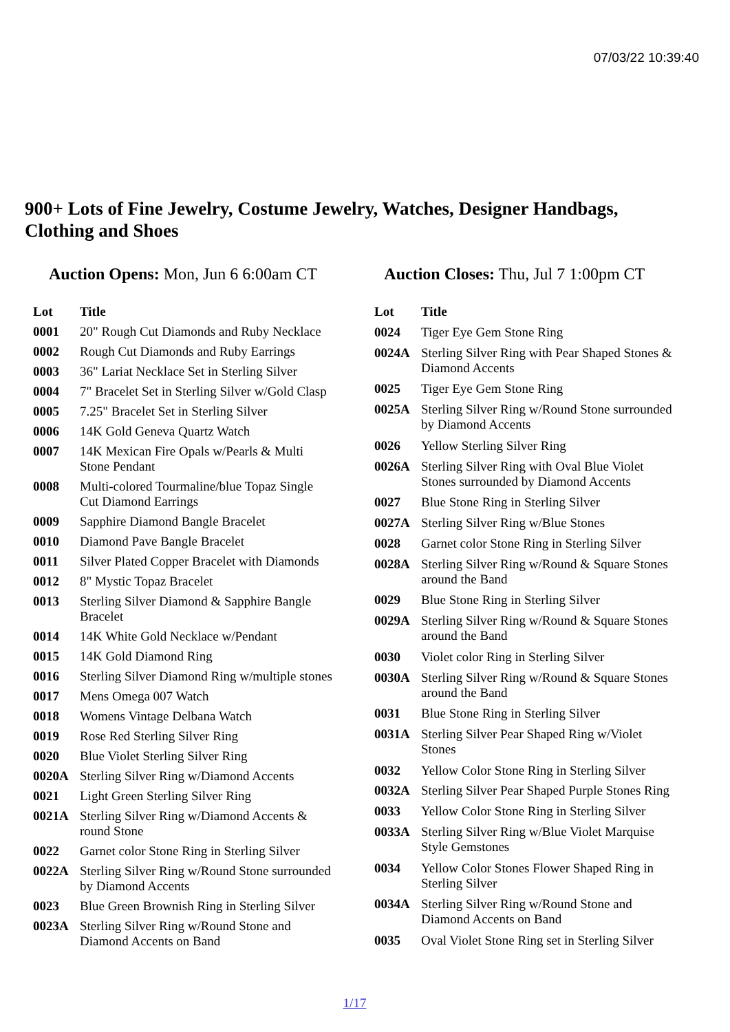07/03/22 10:39:40
900+ Lots of Fine Jewelry, Costume Jewelry, Watches, Designer Handbags, Clothing and Shoes
Auction Opens: Mon, Jun 6 6:00am CT
Auction Closes: Thu, Jul 7 1:00pm CT
| Lot | Title |
| --- | --- |
| 0001 | 20" Rough Cut Diamonds and Ruby Necklace |
| 0002 | Rough Cut Diamonds and Ruby Earrings |
| 0003 | 36" Lariat Necklace Set in Sterling Silver |
| 0004 | 7" Bracelet Set in Sterling Silver w/Gold Clasp |
| 0005 | 7.25" Bracelet Set in Sterling Silver |
| 0006 | 14K Gold Geneva Quartz Watch |
| 0007 | 14K Mexican Fire Opals w/Pearls & Multi Stone Pendant |
| 0008 | Multi-colored Tourmaline/blue Topaz Single Cut Diamond Earrings |
| 0009 | Sapphire Diamond Bangle Bracelet |
| 0010 | Diamond Pave Bangle Bracelet |
| 0011 | Silver Plated Copper Bracelet with Diamonds |
| 0012 | 8" Mystic Topaz Bracelet |
| 0013 | Sterling Silver Diamond & Sapphire Bangle Bracelet |
| 0014 | 14K White Gold Necklace w/Pendant |
| 0015 | 14K Gold Diamond Ring |
| 0016 | Sterling Silver Diamond Ring w/multiple stones |
| 0017 | Mens Omega 007 Watch |
| 0018 | Womens Vintage Delbana Watch |
| 0019 | Rose Red Sterling Silver Ring |
| 0020 | Blue Violet Sterling Silver Ring |
| 0020A | Sterling Silver Ring w/Diamond Accents |
| 0021 | Light Green Sterling Silver Ring |
| 0021A | Sterling Silver Ring w/Diamond Accents & round Stone |
| 0022 | Garnet color Stone Ring in Sterling Silver |
| 0022A | Sterling Silver Ring w/Round Stone surrounded by Diamond Accents |
| 0023 | Blue Green Brownish Ring in Sterling Silver |
| 0023A | Sterling Silver Ring w/Round Stone and Diamond Accents on Band |
| Lot | Title |
| --- | --- |
| 0024 | Tiger Eye Gem Stone Ring |
| 0024A | Sterling Silver Ring with Pear Shaped Stones & Diamond Accents |
| 0025 | Tiger Eye Gem Stone Ring |
| 0025A | Sterling Silver Ring w/Round Stone surrounded by Diamond Accents |
| 0026 | Yellow Sterling Silver Ring |
| 0026A | Sterling Silver Ring with Oval Blue Violet Stones surrounded by Diamond Accents |
| 0027 | Blue Stone Ring in Sterling Silver |
| 0027A | Sterling Silver Ring w/Blue Stones |
| 0028 | Garnet color Stone Ring in Sterling Silver |
| 0028A | Sterling Silver Ring w/Round & Square Stones around the Band |
| 0029 | Blue Stone Ring in Sterling Silver |
| 0029A | Sterling Silver Ring w/Round & Square Stones around the Band |
| 0030 | Violet color Ring in Sterling Silver |
| 0030A | Sterling Silver Ring w/Round & Square Stones around the Band |
| 0031 | Blue Stone Ring in Sterling Silver |
| 0031A | Sterling Silver Pear Shaped Ring w/Violet Stones |
| 0032 | Yellow Color Stone Ring in Sterling Silver |
| 0032A | Sterling Silver Pear Shaped Purple Stones Ring |
| 0033 | Yellow Color Stone Ring in Sterling Silver |
| 0033A | Sterling Silver Ring w/Blue Violet Marquise Style Gemstones |
| 0034 | Yellow Color Stones Flower Shaped Ring in Sterling Silver |
| 0034A | Sterling Silver Ring w/Round Stone and Diamond Accents on Band |
| 0035 | Oval Violet Stone Ring set in Sterling Silver |
1/17